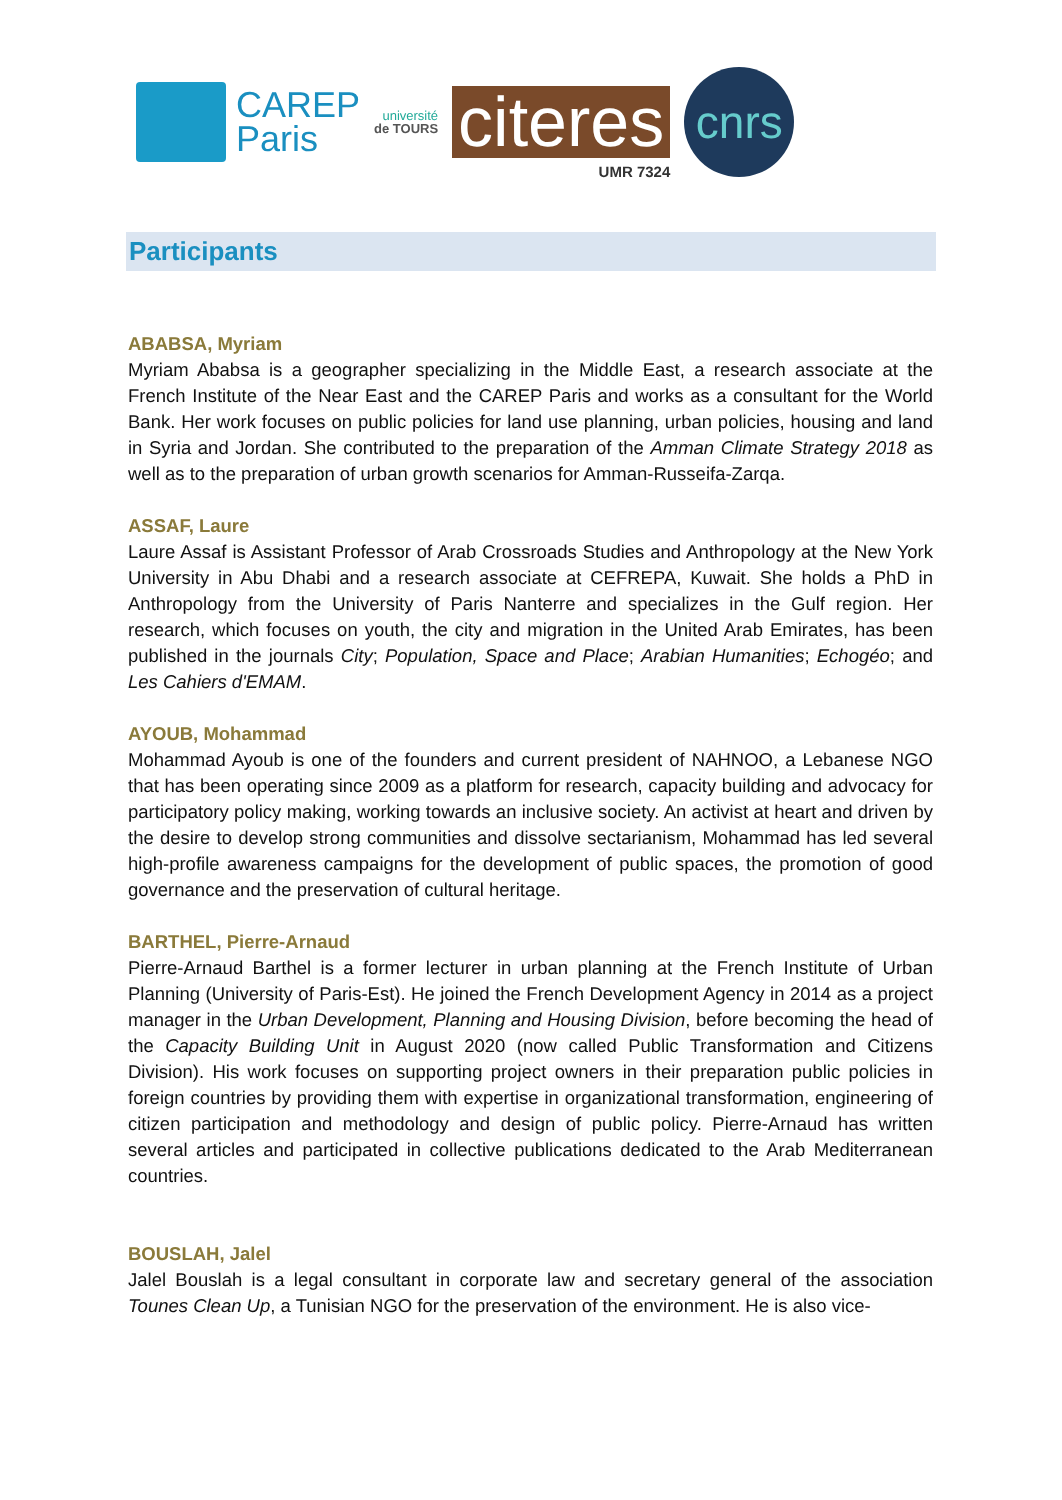CAREP
Paris
université
de TOURS
citeres
UMR 7324
cnrs
Participants
ABABSA, Myriam
Myriam Ababsa is a geographer specializing in the Middle East, a research associate at the French Institute of the Near East and the CAREP Paris and works as a consultant for the World Bank. Her work focuses on public policies for land use planning, urban policies, housing and land in Syria and Jordan. She contributed to the preparation of the Amman Climate Strategy 2018 as well as to the preparation of urban growth scenarios for Amman-Russeifa-Zarqa.
ASSAF, Laure
Laure Assaf is Assistant Professor of Arab Crossroads Studies and Anthropology at the New York University in Abu Dhabi and a research associate at CEFREPA, Kuwait. She holds a PhD in Anthropology from the University of Paris Nanterre and specializes in the Gulf region. Her research, which focuses on youth, the city and migration in the United Arab Emirates, has been published in the journals City; Population, Space and Place; Arabian Humanities; Echogéo; and Les Cahiers d'EMAM.
AYOUB, Mohammad
Mohammad Ayoub is one of the founders and current president of NAHNOO, a Lebanese NGO that has been operating since 2009 as a platform for research, capacity building and advocacy for participatory policy making, working towards an inclusive society. An activist at heart and driven by the desire to develop strong communities and dissolve sectarianism, Mohammad has led several high-profile awareness campaigns for the development of public spaces, the promotion of good governance and the preservation of cultural heritage.
BARTHEL, Pierre-Arnaud
Pierre-Arnaud Barthel is a former lecturer in urban planning at the French Institute of Urban Planning (University of Paris-Est). He joined the French Development Agency in 2014 as a project manager in the Urban Development, Planning and Housing Division, before becoming the head of the Capacity Building Unit in August 2020 (now called Public Transformation and Citizens Division). His work focuses on supporting project owners in their preparation public policies in foreign countries by providing them with expertise in organizational transformation, engineering of citizen participation and methodology and design of public policy. Pierre-Arnaud has written several articles and participated in collective publications dedicated to the Arab Mediterranean countries.
BOUSLAH, Jalel
Jalel Bouslah is a legal consultant in corporate law and secretary general of the association Tounes Clean Up, a Tunisian NGO for the preservation of the environment. He is also vice-